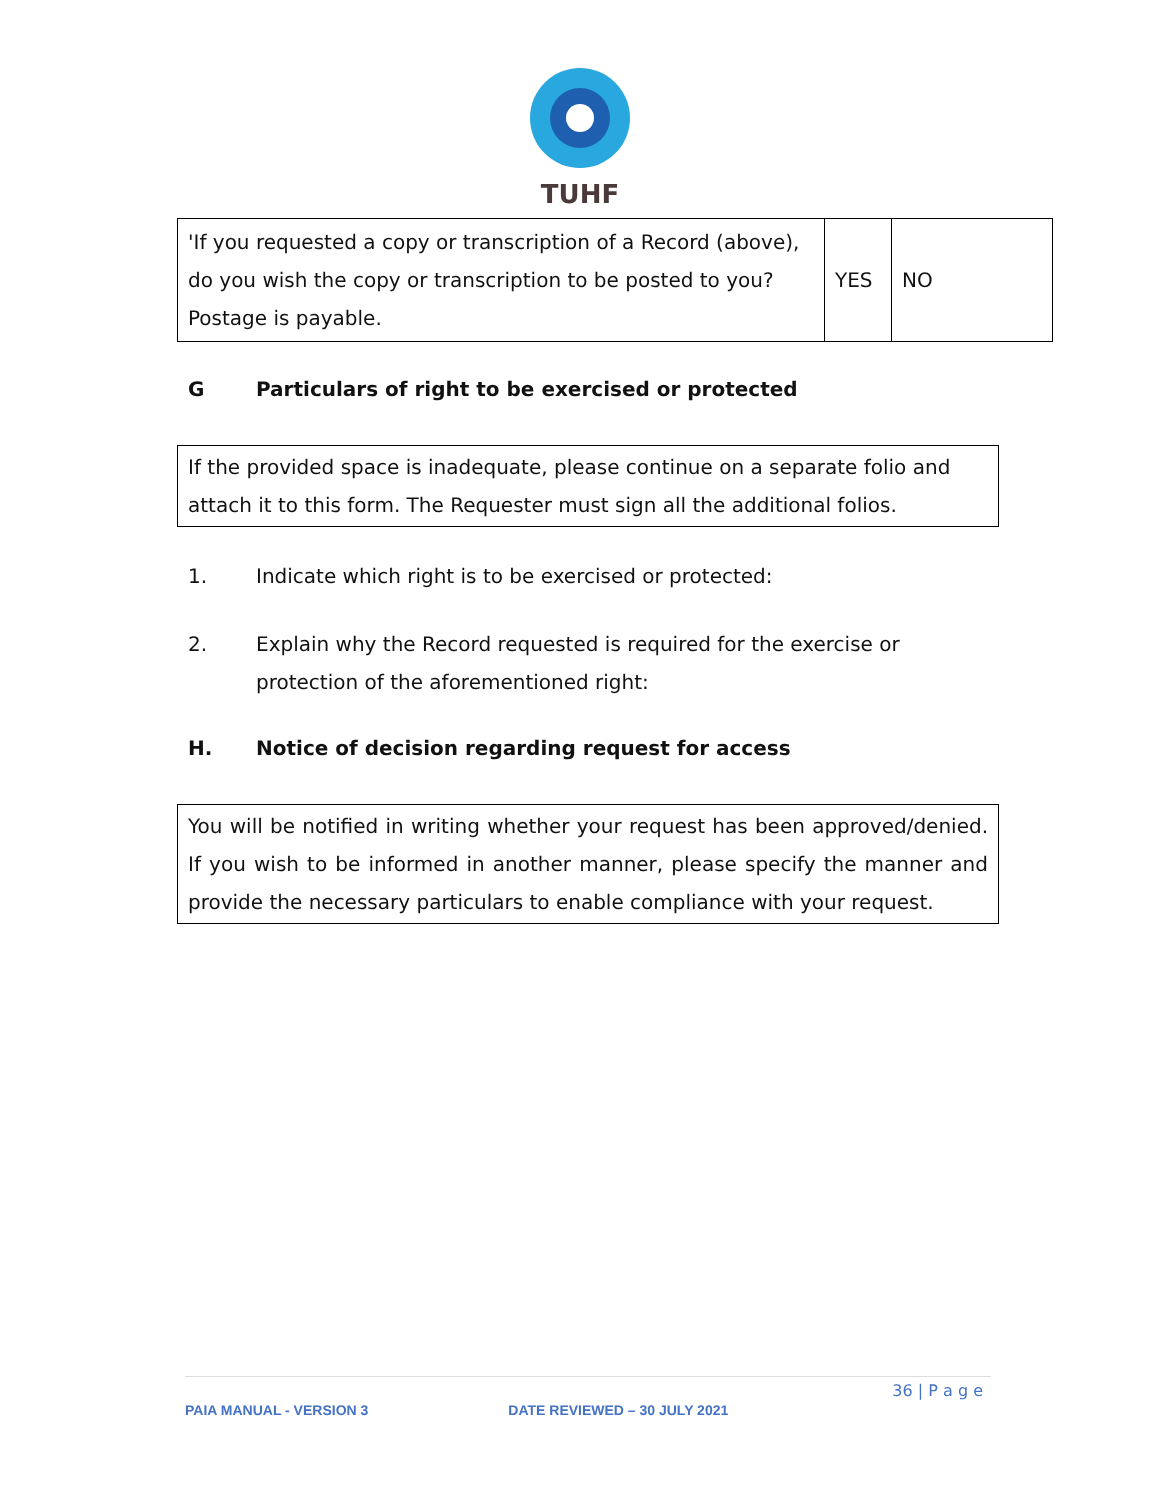TUHF
| 'If you requested a copy or transcription of a Record (above), do you wish the copy or transcription to be posted to you? Postage is payable. | YES | NO |
G Particulars of right to be exercised or protected
If the provided space is inadequate, please continue on a separate folio and attach it to this form. The Requester must sign all the additional folios.
1. Indicate which right is to be exercised or protected:
2. Explain why the Record requested is required for the exercise or protection of the aforementioned right:
H. Notice of decision regarding request for access
You will be notified in writing whether your request has been approved/denied. If you wish to be informed in another manner, please specify the manner and provide the necessary particulars to enable compliance with your request.
36 | P a g e
PAIA MANUAL - VERSION 3 DATE REVIEWED – 30 JULY 2021